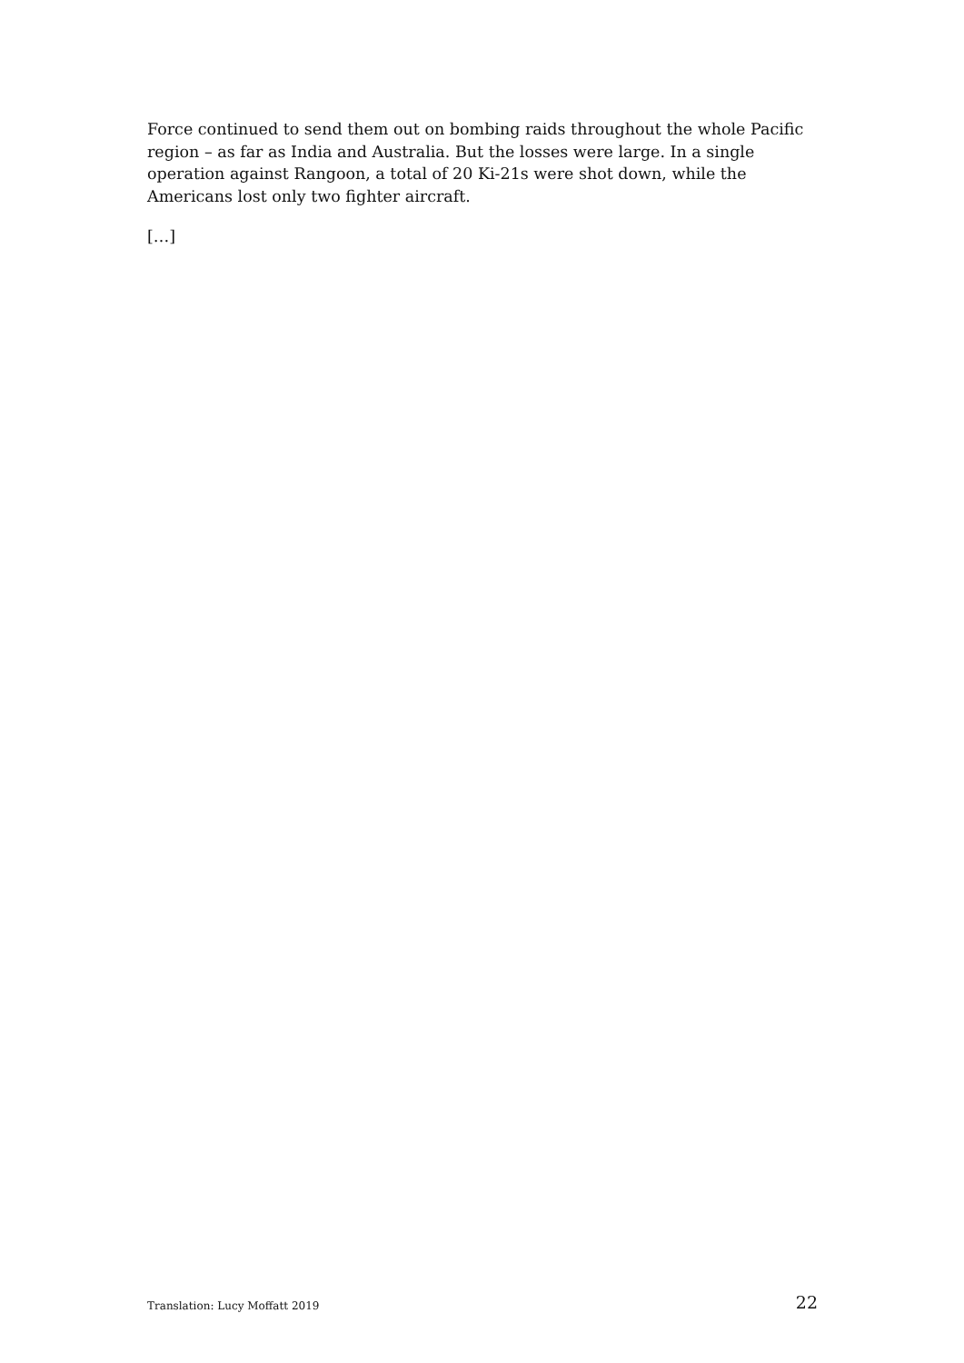Force continued to send them out on bombing raids throughout the whole Pacific region – as far as India and Australia. But the losses were large. In a single operation against Rangoon, a total of 20 Ki-21s were shot down, while the Americans lost only two fighter aircraft.
[…]
Translation: Lucy Moffatt 2019 22